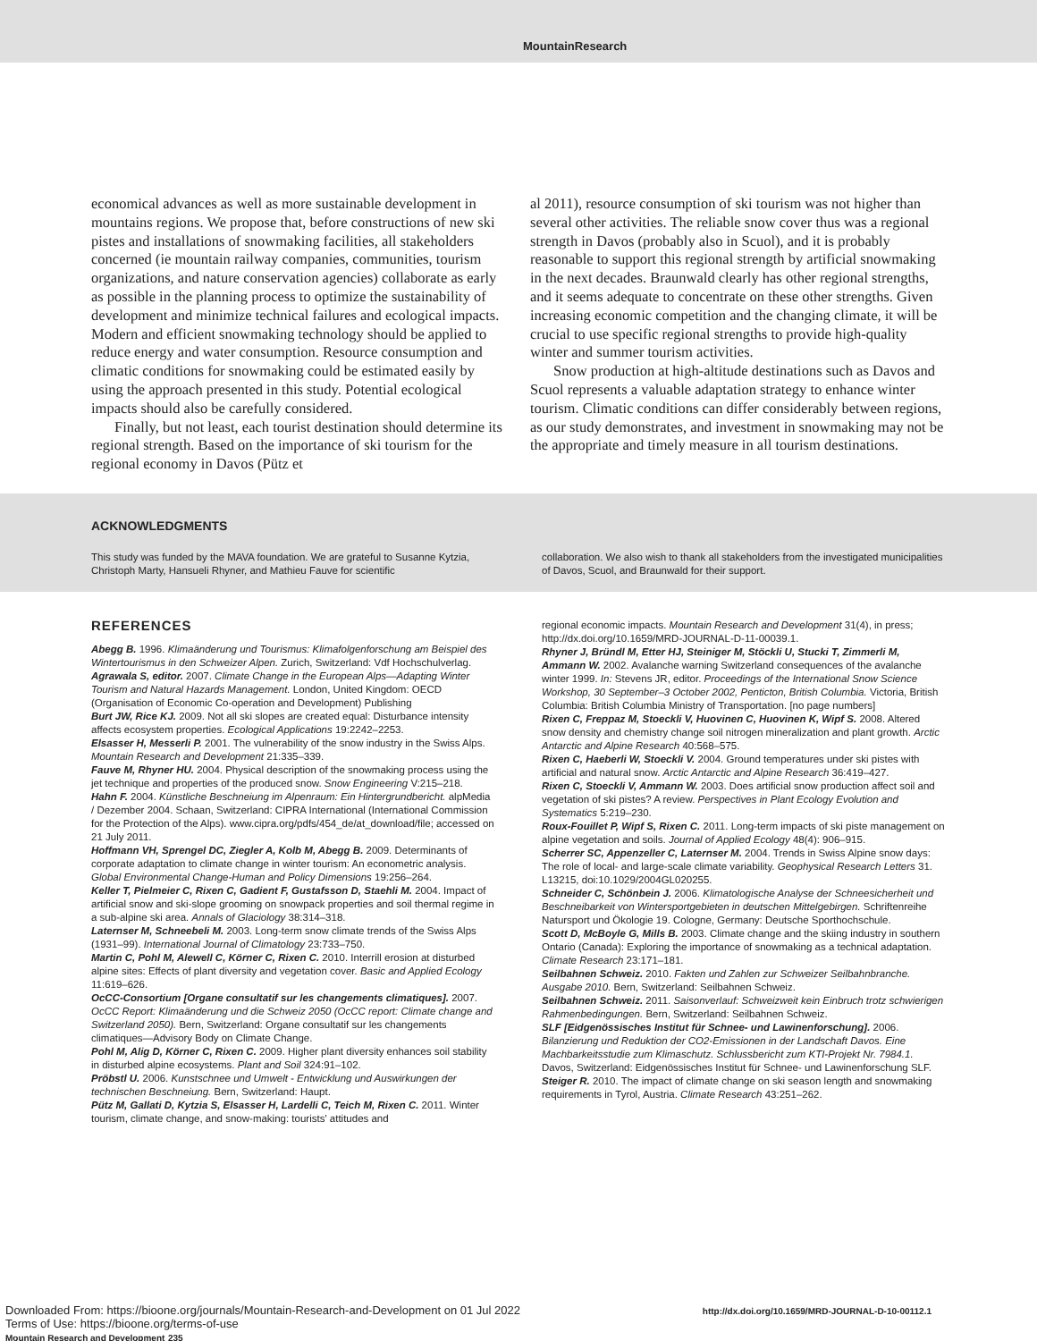MountainResearch
economical advances as well as more sustainable development in mountains regions. We propose that, before constructions of new ski pistes and installations of snowmaking facilities, all stakeholders concerned (ie mountain railway companies, communities, tourism organizations, and nature conservation agencies) collaborate as early as possible in the planning process to optimize the sustainability of development and minimize technical failures and ecological impacts. Modern and efficient snowmaking technology should be applied to reduce energy and water consumption. Resource consumption and climatic conditions for snowmaking could be estimated easily by using the approach presented in this study. Potential ecological impacts should also be carefully considered.
Finally, but not least, each tourist destination should determine its regional strength. Based on the importance of ski tourism for the regional economy in Davos (Pütz et
al 2011), resource consumption of ski tourism was not higher than several other activities. The reliable snow cover thus was a regional strength in Davos (probably also in Scuol), and it is probably reasonable to support this regional strength by artificial snowmaking in the next decades. Braunwald clearly has other regional strengths, and it seems adequate to concentrate on these other strengths. Given increasing economic competition and the changing climate, it will be crucial to use specific regional strengths to provide high-quality winter and summer tourism activities.
Snow production at high-altitude destinations such as Davos and Scuol represents a valuable adaptation strategy to enhance winter tourism. Climatic conditions can differ considerably between regions, as our study demonstrates, and investment in snowmaking may not be the appropriate and timely measure in all tourism destinations.
ACKNOWLEDGMENTS
This study was funded by the MAVA foundation. We are grateful to Susanne Kytzia, Christoph Marty, Hansueli Rhyner, and Mathieu Fauve for scientific
collaboration. We also wish to thank all stakeholders from the investigated municipalities of Davos, Scuol, and Braunwald for their support.
REFERENCES
Abegg B. 1996. Klimaänderung und Tourismus: Klimafolgenforschung am Beispiel des Wintertourismus in den Schweizer Alpen. Zurich, Switzerland: Vdf Hochschulverlag.
Agrawala S, editor. 2007. Climate Change in the European Alps—Adapting Winter Tourism and Natural Hazards Management. London, United Kingdom: OECD (Organisation of Economic Co-operation and Development) Publishing
Burt JW, Rice KJ. 2009. Not all ski slopes are created equal: Disturbance intensity affects ecosystem properties. Ecological Applications 19:2242–2253.
Elsasser H, Messerli P. 2001. The vulnerability of the snow industry in the Swiss Alps. Mountain Research and Development 21:335–339.
Fauve M, Rhyner HU. 2004. Physical description of the snowmaking process using the jet technique and properties of the produced snow. Snow Engineering V:215–218.
Hahn F. 2004. Künstliche Beschneiung im Alpenraum: Ein Hintergrundbericht. alpMedia / Dezember 2004. Schaan, Switzerland: CIPRA International (International Commission for the Protection of the Alps). www.cipra.org/pdfs/454_de/at_download/file; accessed on 21 July 2011.
Hoffmann VH, Sprengel DC, Ziegler A, Kolb M, Abegg B. 2009. Determinants of corporate adaptation to climate change in winter tourism: An econometric analysis. Global Environmental Change-Human and Policy Dimensions 19:256–264.
Keller T, Pielmeier C, Rixen C, Gadient F, Gustafsson D, Staehli M. 2004. Impact of artificial snow and ski-slope grooming on snowpack properties and soil thermal regime in a sub-alpine ski area. Annals of Glaciology 38:314–318.
Laternser M, Schneebeli M. 2003. Long-term snow climate trends of the Swiss Alps (1931–99). International Journal of Climatology 23:733–750.
Martin C, Pohl M, Alewell C, Körner C, Rixen C. 2010. Interrill erosion at disturbed alpine sites: Effects of plant diversity and vegetation cover. Basic and Applied Ecology 11:619–626.
OcCC-Consortium [Organe consultatif sur les changements climatiques]. 2007. OcCC Report: Klimaänderung und die Schweiz 2050 (OcCC report: Climate change and Switzerland 2050). Bern, Switzerland: Organe consultatif sur les changements climatiques—Advisory Body on Climate Change.
Pohl M, Alig D, Körner C, Rixen C. 2009. Higher plant diversity enhances soil stability in disturbed alpine ecosystems. Plant and Soil 324:91–102.
Pröbstl U. 2006. Kunstschnee und Umwelt - Entwicklung und Auswirkungen der technischen Beschneiung. Bern, Switzerland: Haupt.
Pütz M, Gallati D, Kytzia S, Elsasser H, Lardelli C, Teich M, Rixen C. 2011. Winter tourism, climate change, and snow-making: tourists' attitudes and
regional economic impacts. Mountain Research and Development 31(4), in press; http://dx.doi.org/10.1659/MRD-JOURNAL-D-11-00039.1.
Rhyner J, Bründl M, Etter HJ, Steiniger M, Stöckli U, Stucki T, Zimmerli M, Ammann W. 2002. Avalanche warning Switzerland consequences of the avalanche winter 1999. In: Stevens JR, editor. Proceedings of the International Snow Science Workshop, 30 September–3 October 2002, Penticton, British Columbia. Victoria, British Columbia: British Columbia Ministry of Transportation. [no page numbers]
Rixen C, Freppaz M, Stoeckli V, Huovinen C, Huovinen K, Wipf S. 2008. Altered snow density and chemistry change soil nitrogen mineralization and plant growth. Arctic Antarctic and Alpine Research 40:568–575.
Rixen C, Haeberli W, Stoeckli V. 2004. Ground temperatures under ski pistes with artificial and natural snow. Arctic Antarctic and Alpine Research 36:419–427.
Rixen C, Stoeckli V, Ammann W. 2003. Does artificial snow production affect soil and vegetation of ski pistes? A review. Perspectives in Plant Ecology Evolution and Systematics 5:219–230.
Roux-Fouillet P, Wipf S, Rixen C. 2011. Long-term impacts of ski piste management on alpine vegetation and soils. Journal of Applied Ecology 48(4): 906–915.
Scherrer SC, Appenzeller C, Laternser M. 2004. Trends in Swiss Alpine snow days: The role of local- and large-scale climate variability. Geophysical Research Letters 31. L13215, doi:10.1029/2004GL020255.
Schneider C, Schönbein J. 2006. Klimatologische Analyse der Schneesicherheit und Beschneibarkeit von Wintersportgebieten in deutschen Mittelgebirgen. Schriftenreihe Natursport und Ökologie 19. Cologne, Germany: Deutsche Sporthochschule.
Scott D, McBoyle G, Mills B. 2003. Climate change and the skiing industry in southern Ontario (Canada): Exploring the importance of snowmaking as a technical adaptation. Climate Research 23:171–181.
Seilbahnen Schweiz. 2010. Fakten und Zahlen zur Schweizer Seilbahnbranche. Ausgabe 2010. Bern, Switzerland: Seilbahnen Schweiz.
Seilbahnen Schweiz. 2011. Saisonverlauf: Schweizweit kein Einbruch trotz schwierigen Rahmenbedingungen. Bern, Switzerland: Seilbahnen Schweiz.
SLF [Eidgenössisches Institut für Schnee- und Lawinenforschung]. 2006. Bilanzierung und Reduktion der CO2-Emissionen in der Landschaft Davos. Eine Machbarkeitsstudie zum Klimaschutz. Schlussbericht zum KTI-Projekt Nr. 7984.1. Davos, Switzerland: Eidgenössisches Institut für Schnee- und Lawinenforschung SLF.
Steiger R. 2010. The impact of climate change on ski season length and snowmaking requirements in Tyrol, Austria. Climate Research 43:251–262.
Downloaded From: https://bioone.org/journals/Mountain-Research-and-Development on 01 Jul 2022
Terms of Use: https://bioone.org/terms-of-use
Mountain Research and Development 235
http://dx.doi.org/10.1659/MRD-JOURNAL-D-10-00112.1